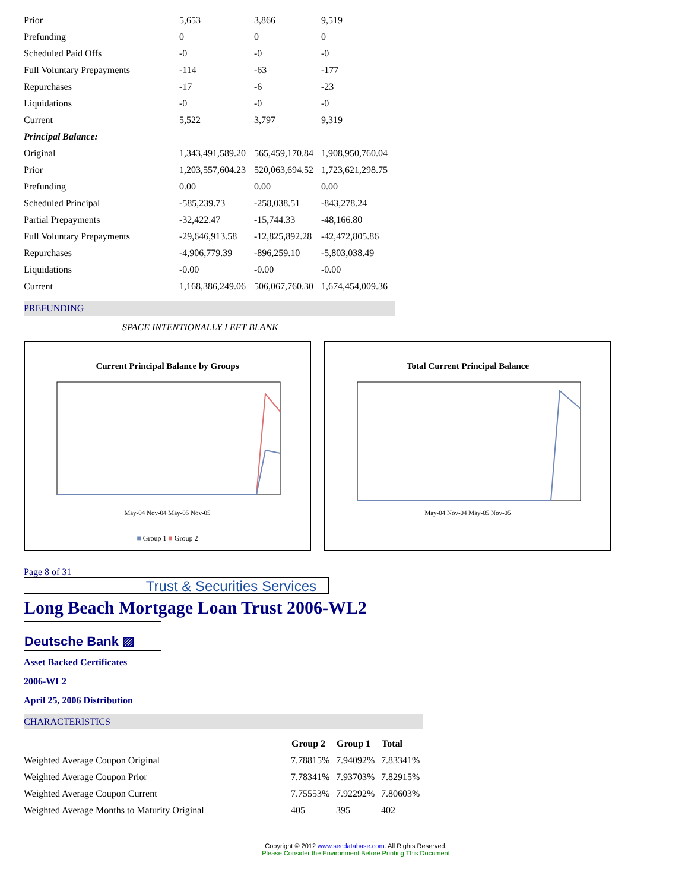| Prior | 5,653 | 3,866 | 9,519 |
| Prefunding | 0 | 0 | 0 |
| Scheduled Paid Offs | -0 | -0 | -0 |
| Full Voluntary Prepayments | -114 | -63 | -177 |
| Repurchases | -17 | -6 | -23 |
| Liquidations | -0 | -0 | -0 |
| Current | 5,522 | 3,797 | 9,319 |
| Principal Balance: | | | |
| Original | 1,343,491,589.20 | 565,459,170.84 | 1,908,950,760.04 |
| Prior | 1,203,557,604.23 | 520,063,694.52 | 1,723,621,298.75 |
| Prefunding | 0.00 | 0.00 | 0.00 |
| Scheduled Principal | -585,239.73 | -258,038.51 | -843,278.24 |
| Partial Prepayments | -32,422.47 | -15,744.33 | -48,166.80 |
| Full Voluntary Prepayments | -29,646,913.58 | -12,825,892.28 | -42,472,805.86 |
| Repurchases | -4,906,779.39 | -896,259.10 | -5,803,038.49 |
| Liquidations | -0.00 | -0.00 | -0.00 |
| Current | 1,168,386,249.06 | 506,067,760.30 | 1,674,454,009.36 |
PREFUNDING
SPACE INTENTIONALLY LEFT BLANK
Current Principal Balance by Groups
May-04 Nov-04 May-05 Nov-05
■ Group 1 ■ Group 2
Total Current Principal Balance
May-04 Nov-04 May-05 Nov-05
Page 8 of 31
Trust & Securities Services
Long Beach Mortgage Loan Trust 2006-WL2
Deutsche Bank ▨
Asset Backed Certificates
2006-WL2
April 25, 2006 Distribution
CHARACTERISTICS
| | Group 2 | Group 1 | Total |
| Weighted Average Coupon Original | 7.78815% | 7.94092% | 7.83341% |
| Weighted Average Coupon Prior | 7.78341% | 7.93703% | 7.82915% |
| Weighted Average Coupon Current | 7.75553% | 7.92292% | 7.80603% |
| Weighted Average Months to Maturity Original | 405 | 395 | 402 |
Copyright © 2012 www.secdatabase.com. All Rights Reserved.
Please Consider the Environment Before Printing This Document